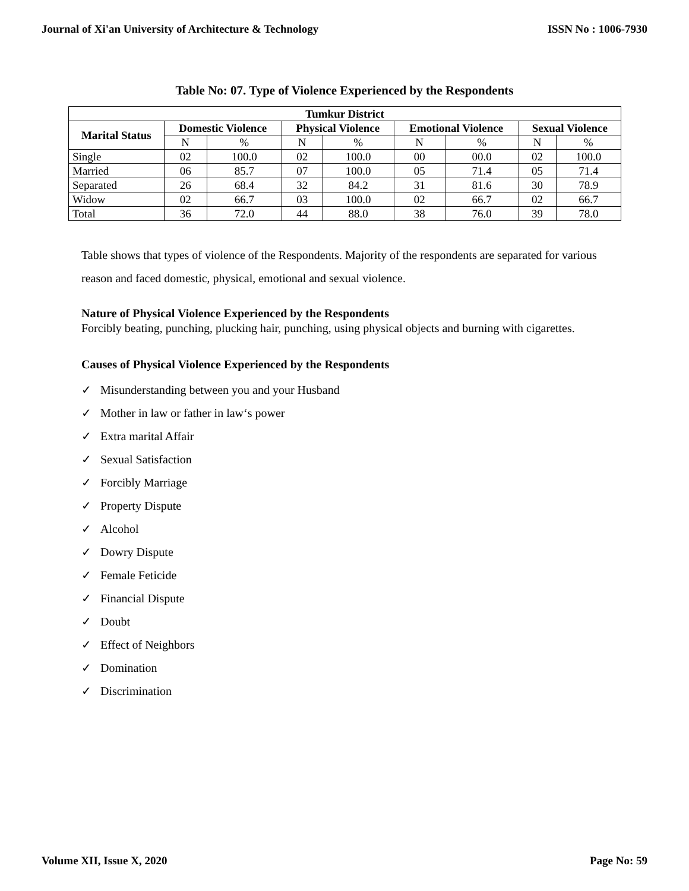Journal of Xi'an University of Architecture & Technology ISSN No : 1006-7930
Table No: 07. Type of Violence Experienced by the Respondents
| Tumkur District | | | | | | | | |
| --- | --- | --- | --- | --- | --- | --- | --- | --- |
| Marital Status | Domestic Violence | | Physical Violence | | Emotional Violence | | Sexual Violence | |
| | N | % | N | % | N | % | N | % |
| Single | 02 | 100.0 | 02 | 100.0 | 00 | 00.0 | 02 | 100.0 |
| Married | 06 | 85.7 | 07 | 100.0 | 05 | 71.4 | 05 | 71.4 |
| Separated | 26 | 68.4 | 32 | 84.2 | 31 | 81.6 | 30 | 78.9 |
| Widow | 02 | 66.7 | 03 | 100.0 | 02 | 66.7 | 02 | 66.7 |
| Total | 36 | 72.0 | 44 | 88.0 | 38 | 76.0 | 39 | 78.0 |
Table shows that types of violence of the Respondents. Majority of the respondents are separated for various reason and faced domestic, physical, emotional and sexual violence.
Nature of Physical Violence Experienced by the Respondents
Forcibly beating, punching, plucking hair, punching, using physical objects and burning with cigarettes.
Causes of Physical Violence Experienced by the Respondents
✓ Misunderstanding between you and your Husband
✓ Mother in law or father in law‘s power
✓ Extra marital Affair
✓ Sexual Satisfaction
✓ Forcibly Marriage
✓ Property Dispute
✓ Alcohol
✓ Dowry Dispute
✓ Female Feticide
✓ Financial Dispute
✓ Doubt
✓ Effect of Neighbors
✓ Domination
✓ Discrimination
Volume XII, Issue X, 2020 Page No: 59